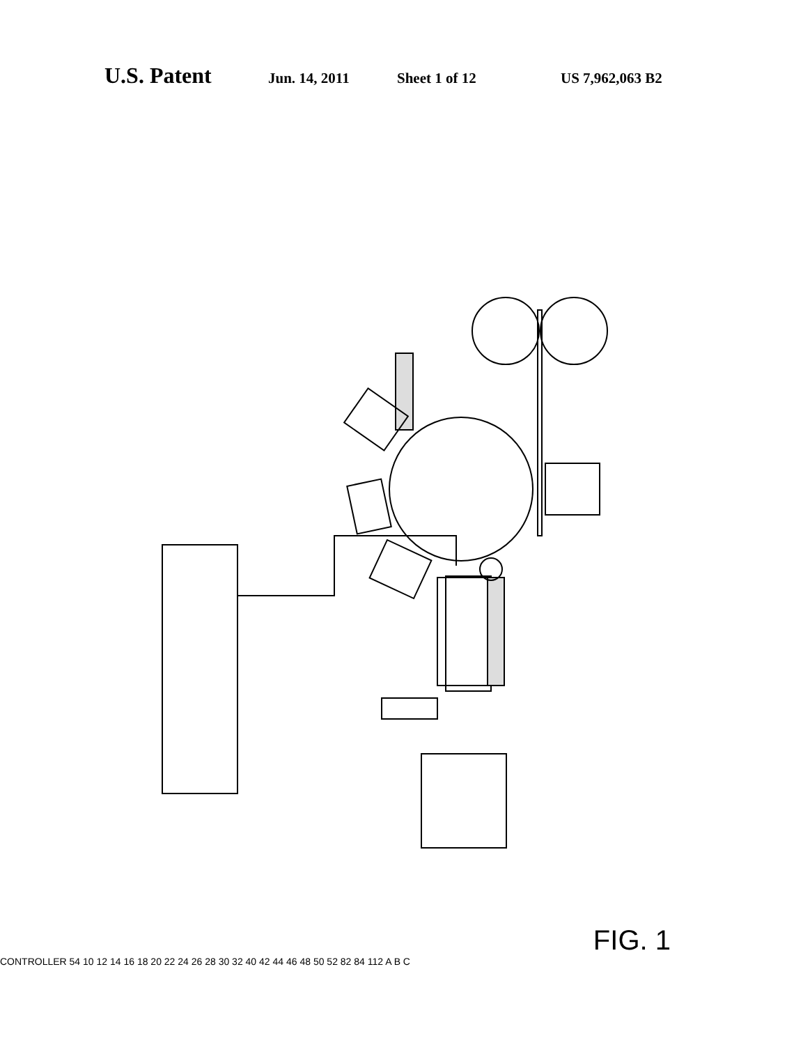U.S. Patent Jun. 14, 2011 Sheet 1 of 12 US 7,962,063 B2
FIG. 1
CONTROLLER 54 10 12 14 16 18 20 22 24 26 28 30 32 40 42 44 46 48 50 52 82 84 112 A B C